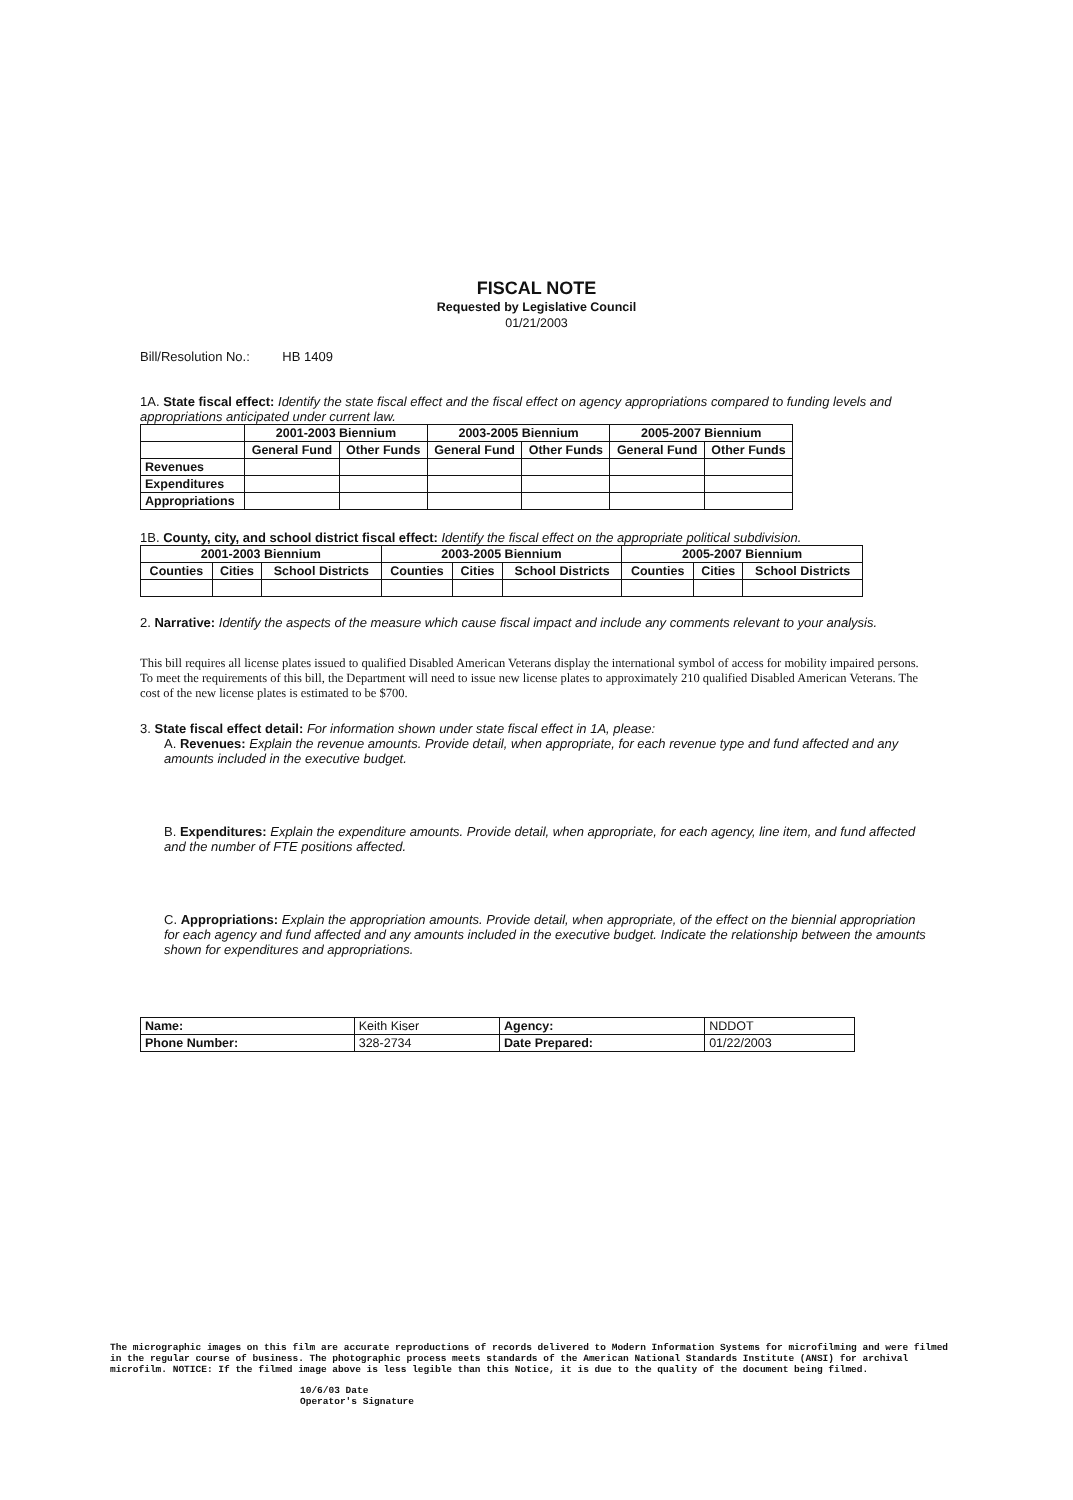FISCAL NOTE
Requested by Legislative Council
01/21/2003
Bill/Resolution No.: HB 1409
1A. State fiscal effect: Identify the state fiscal effect and the fiscal effect on agency appropriations compared to funding levels and appropriations anticipated under current law.
| | 2001-2003 Biennium | | 2003-2005 Biennium | | 2005-2007 Biennium | |
| --- | --- | --- | --- | --- | --- | --- |
| | General Fund | Other Funds | General Fund | Other Funds | General Fund | Other Funds |
| Revenues | | | | | | |
| Expenditures | | | | | | |
| Appropriations | | | | | | |
1B. County, city, and school district fiscal effect: Identify the fiscal effect on the appropriate political subdivision.
| 2001-2003 Biennium | | | 2003-2005 Biennium | | | 2005-2007 Biennium | | |
| --- | --- | --- | --- | --- | --- | --- | --- | --- |
| Counties | Cities | School Districts | Counties | Cities | School Districts | Counties | Cities | School Districts |
2. Narrative: Identify the aspects of the measure which cause fiscal impact and include any comments relevant to your analysis.
This bill requires all license plates issued to qualified Disabled American Veterans display the international symbol of access for mobility impaired persons. To meet the requirements of this bill, the Department will need to issue new license plates to approximately 210 qualified Disabled American Veterans. The cost of the new license plates is estimated to be $700.
3. State fiscal effect detail: For information shown under state fiscal effect in 1A, please:
A. Revenues: Explain the revenue amounts. Provide detail, when appropriate, for each revenue type and fund affected and any amounts included in the executive budget.
B. Expenditures: Explain the expenditure amounts. Provide detail, when appropriate, for each agency, line item, and fund affected and the number of FTE positions affected.
C. Appropriations: Explain the appropriation amounts. Provide detail, when appropriate, of the effect on the biennial appropriation for each agency and fund affected and any amounts included in the executive budget. Indicate the relationship between the amounts shown for expenditures and appropriations.
| Name: | Keith Kiser | Agency: | NDDOT |
| Phone Number: | 328-2734 | Date Prepared: | 01/22/2003 |
The micrographic images on this film are accurate reproductions of records delivered to Modern Information Systems for microfilming and were filmed in the regular course of business. The photographic process meets standards of the American National Standards Institute (ANSI) for archival microfilm. NOTICE: If the filmed image above is less legible than this Notice, it is due to the quality of the document being filmed.
10/6/03 Date
Operator's Signature